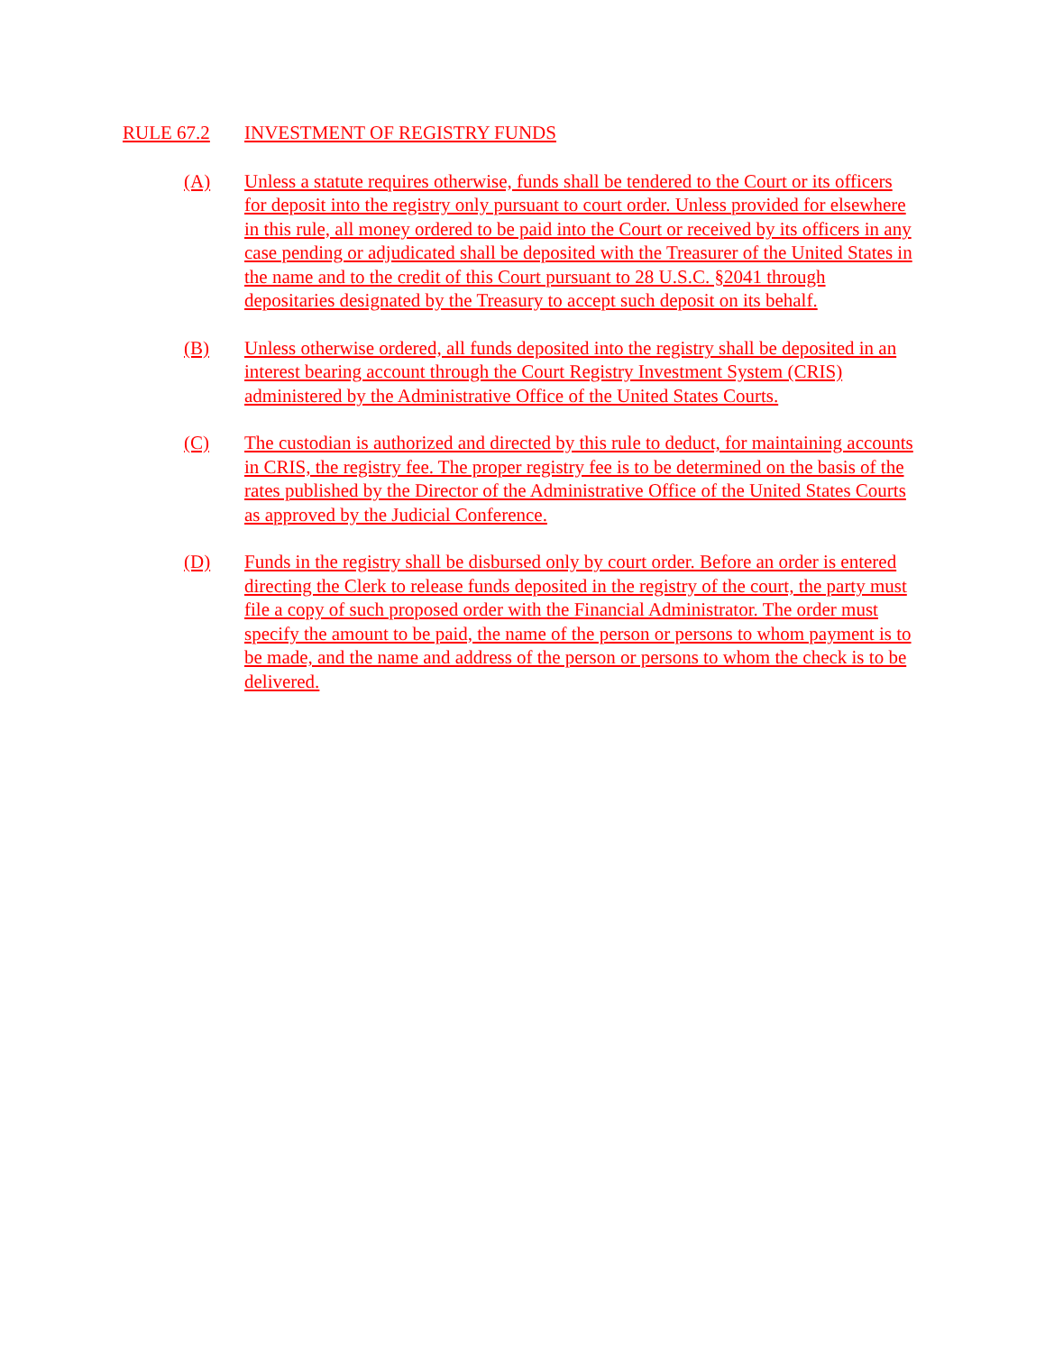RULE 67.2 INVESTMENT OF REGISTRY FUNDS
(A) Unless a statute requires otherwise, funds shall be tendered to the Court or its officers for deposit into the registry only pursuant to court order. Unless provided for elsewhere in this rule, all money ordered to be paid into the Court or received by its officers in any case pending or adjudicated shall be deposited with the Treasurer of the United States in the name and to the credit of this Court pursuant to 28 U.S.C. §2041 through depositaries designated by the Treasury to accept such deposit on its behalf.
(B) Unless otherwise ordered, all funds deposited into the registry shall be deposited in an interest bearing account through the Court Registry Investment System (CRIS) administered by the Administrative Office of the United States Courts.
(C) The custodian is authorized and directed by this rule to deduct, for maintaining accounts in CRIS, the registry fee. The proper registry fee is to be determined on the basis of the rates published by the Director of the Administrative Office of the United States Courts as approved by the Judicial Conference.
(D) Funds in the registry shall be disbursed only by court order. Before an order is entered directing the Clerk to release funds deposited in the registry of the court, the party must file a copy of such proposed order with the Financial Administrator. The order must specify the amount to be paid, the name of the person or persons to whom payment is to be made, and the name and address of the person or persons to whom the check is to be delivered.